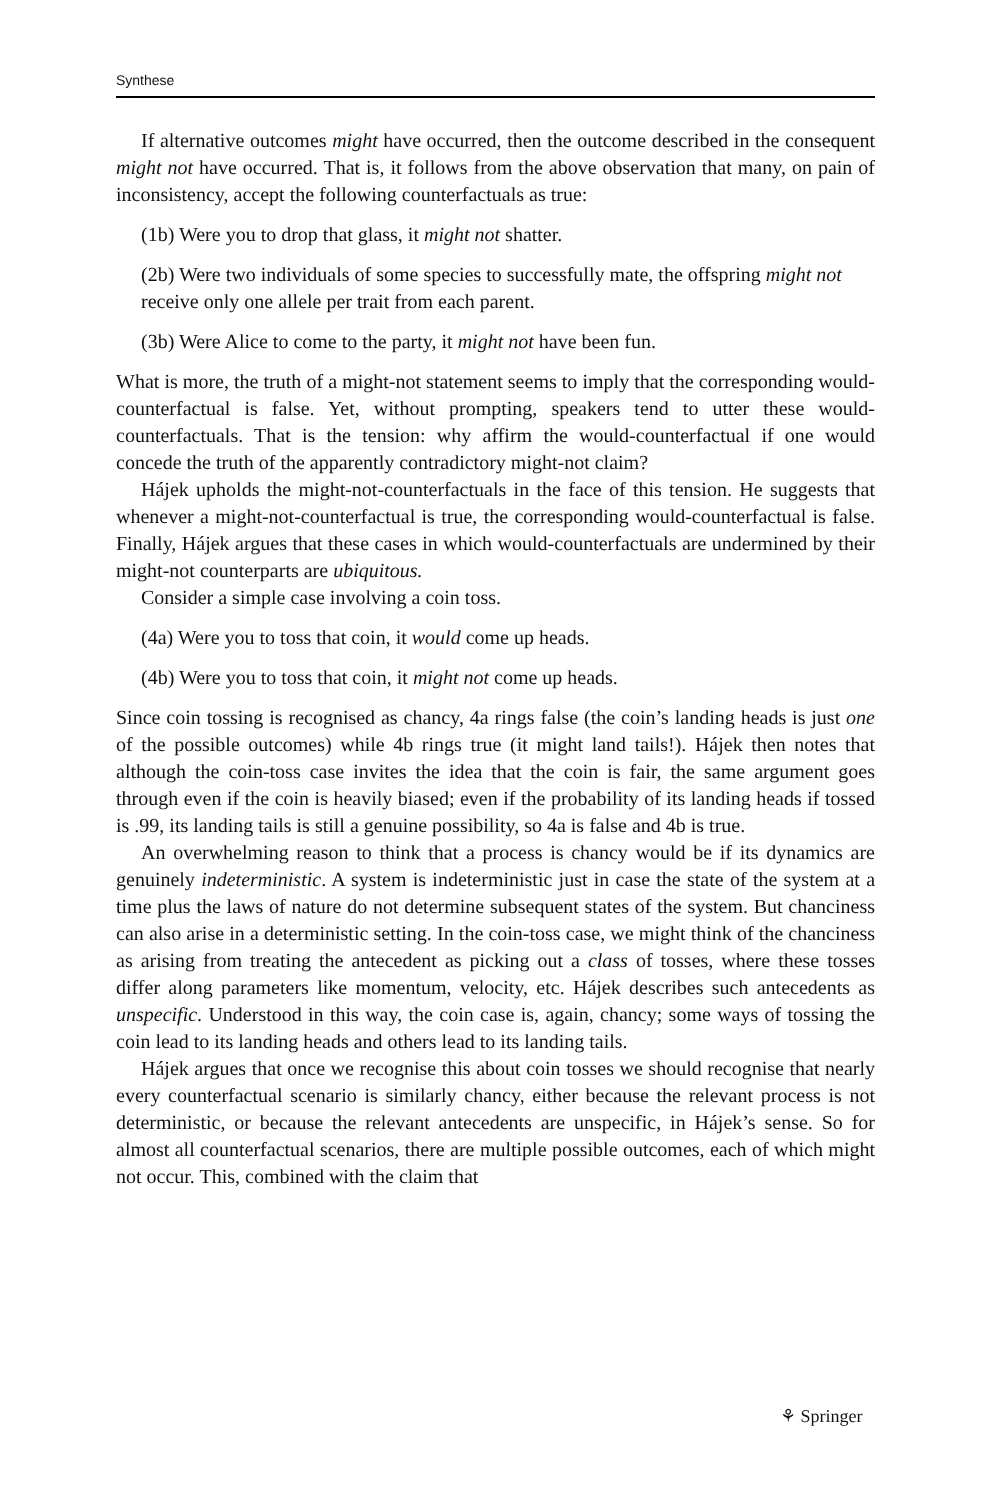Synthese
If alternative outcomes might have occurred, then the outcome described in the consequent might not have occurred. That is, it follows from the above observation that many, on pain of inconsistency, accept the following counterfactuals as true:
(1b) Were you to drop that glass, it might not shatter.
(2b) Were two individuals of some species to successfully mate, the offspring might not receive only one allele per trait from each parent.
(3b) Were Alice to come to the party, it might not have been fun.
What is more, the truth of a might-not statement seems to imply that the corresponding would-counterfactual is false. Yet, without prompting, speakers tend to utter these would-counterfactuals. That is the tension: why affirm the would-counterfactual if one would concede the truth of the apparently contradictory might-not claim?
Hájek upholds the might-not-counterfactuals in the face of this tension. He suggests that whenever a might-not-counterfactual is true, the corresponding would-counterfactual is false. Finally, Hájek argues that these cases in which would-counterfactuals are undermined by their might-not counterparts are ubiquitous.
Consider a simple case involving a coin toss.
(4a) Were you to toss that coin, it would come up heads.
(4b) Were you to toss that coin, it might not come up heads.
Since coin tossing is recognised as chancy, 4a rings false (the coin’s landing heads is just one of the possible outcomes) while 4b rings true (it might land tails!). Hájek then notes that although the coin-toss case invites the idea that the coin is fair, the same argument goes through even if the coin is heavily biased; even if the probability of its landing heads if tossed is .99, its landing tails is still a genuine possibility, so 4a is false and 4b is true.
An overwhelming reason to think that a process is chancy would be if its dynamics are genuinely indeterministic. A system is indeterministic just in case the state of the system at a time plus the laws of nature do not determine subsequent states of the system. But chanciness can also arise in a deterministic setting. In the coin-toss case, we might think of the chanciness as arising from treating the antecedent as picking out a class of tosses, where these tosses differ along parameters like momentum, velocity, etc. Hájek describes such antecedents as unspecific. Understood in this way, the coin case is, again, chancy; some ways of tossing the coin lead to its landing heads and others lead to its landing tails.
Hájek argues that once we recognise this about coin tosses we should recognise that nearly every counterfactual scenario is similarly chancy, either because the relevant process is not deterministic, or because the relevant antecedents are unspecific, in Hájek’s sense. So for almost all counterfactual scenarios, there are multiple possible outcomes, each of which might not occur. This, combined with the claim that
⚘ Springer